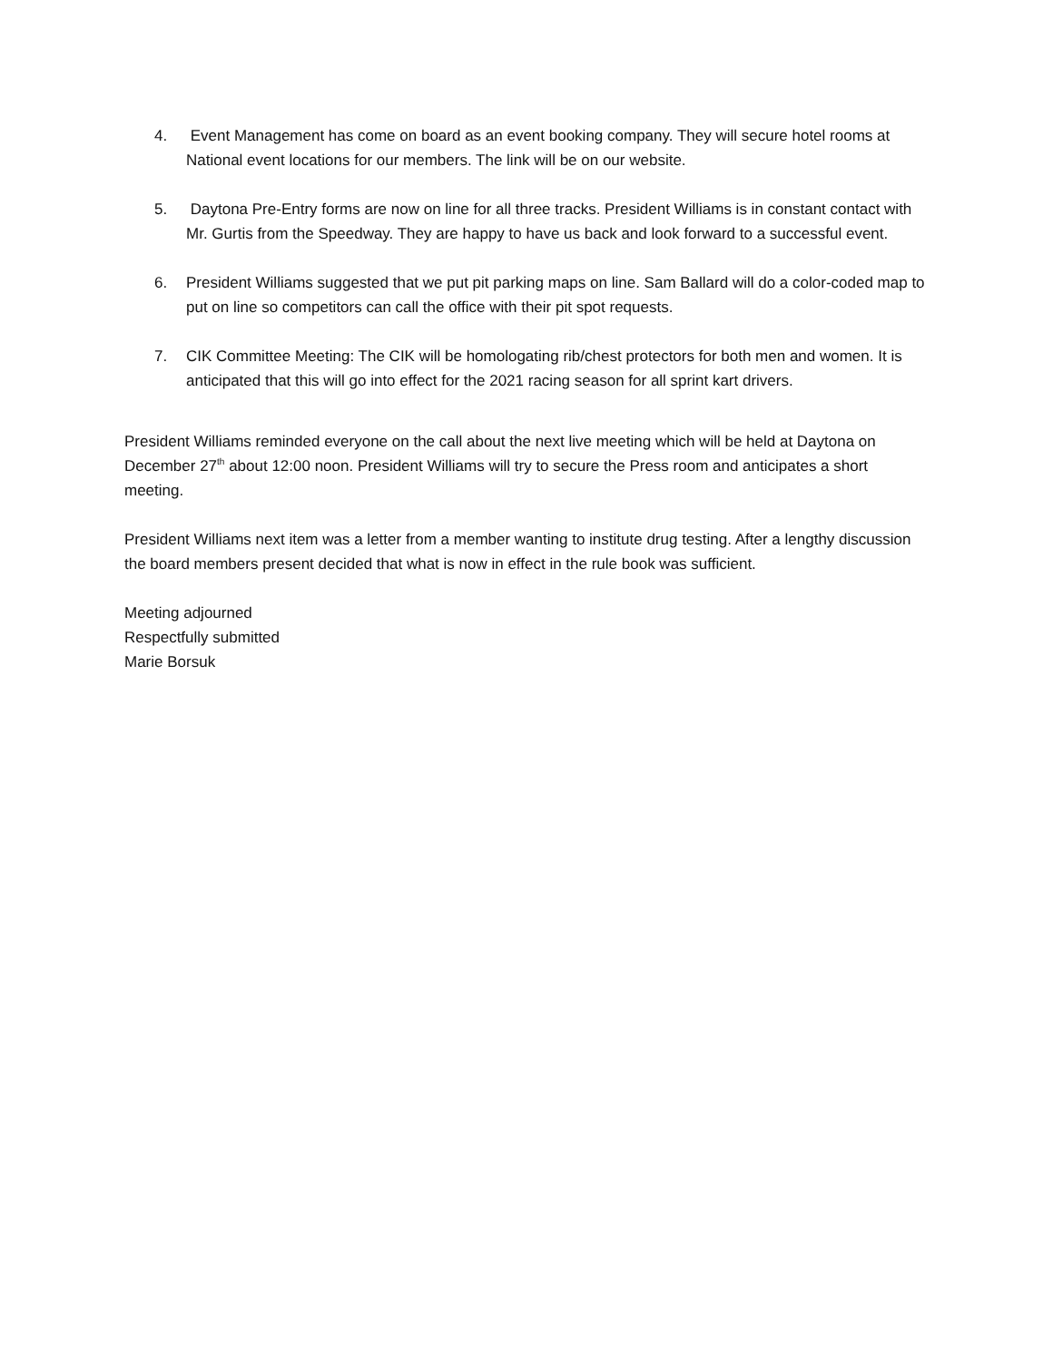4. Event Management has come on board as an event booking company. They will secure hotel rooms at National event locations for our members. The link will be on our website.
5. Daytona Pre-Entry forms are now on line for all three tracks. President Williams is in constant contact with Mr. Gurtis from the Speedway. They are happy to have us back and look forward to a successful event.
6. President Williams suggested that we put pit parking maps on line. Sam Ballard will do a color-coded map to put on line so competitors can call the office with their pit spot requests.
7. CIK Committee Meeting: The CIK will be homologating rib/chest protectors for both men and women. It is anticipated that this will go into effect for the 2021 racing season for all sprint kart drivers.
President Williams reminded everyone on the call about the next live meeting which will be held at Daytona on December 27<sup>th</sup> about 12:00 noon. President Williams will try to secure the Press room and anticipates a short meeting.
President Williams next item was a letter from a member wanting to institute drug testing. After a lengthy discussion the board members present decided that what is now in effect in the rule book was sufficient.
Meeting adjourned
Respectfully submitted
Marie Borsuk